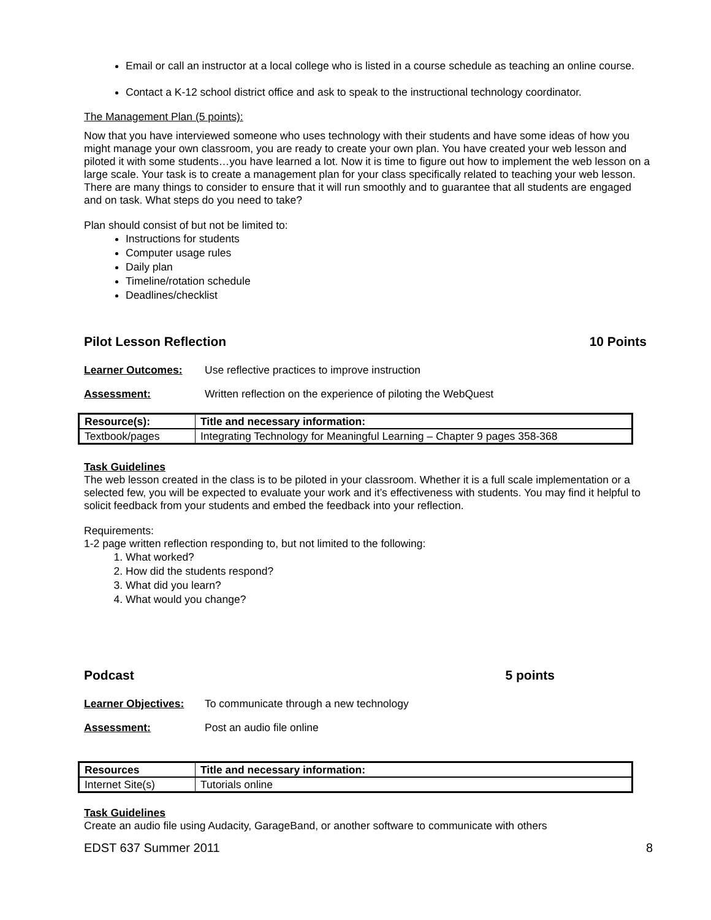Email or call an instructor at a local college who is listed in a course schedule as teaching an online course.
Contact a K-12 school district office and ask to speak to the instructional technology coordinator.
The Management Plan (5 points):
Now that you have interviewed someone who uses technology with their students and have some ideas of how you might manage your own classroom, you are ready to create your own plan. You have created your web lesson and piloted it with some students…you have learned a lot. Now it is time to figure out how to implement the web lesson on a large scale. Your task is to create a management plan for your class specifically related to teaching your web lesson. There are many things to consider to ensure that it will run smoothly and to guarantee that all students are engaged and on task. What steps do you need to take?
Plan should consist of but not be limited to:
Instructions for students
Computer usage rules
Daily plan
Timeline/rotation schedule
Deadlines/checklist
Pilot Lesson Reflection 10 Points
Learner Outcomes: Use reflective practices to improve instruction
Assessment: Written reflection on the experience of piloting the WebQuest
| Resource(s): | Title and necessary information: |
| Textbook/pages | Integrating Technology for Meaningful Learning – Chapter 9 pages 358-368 |
Task Guidelines
The web lesson created in the class is to be piloted in your classroom. Whether it is a full scale implementation or a selected few, you will be expected to evaluate your work and it’s effectiveness with students. You may find it helpful to solicit feedback from your students and embed the feedback into your reflection.
Requirements:
1-2 page written reflection responding to, but not limited to the following:
1. What worked?
2. How did the students respond?
3. What did you learn?
4. What would you change?
Podcast 5 points
Learner Objectives: To communicate through a new technology
Assessment: Post an audio file online
| Resources | Title and necessary information: |
| Internet Site(s) | Tutorials online |
Task Guidelines
Create an audio file using Audacity, GarageBand, or another software to communicate with others
EDST 637 Summer 2011 8